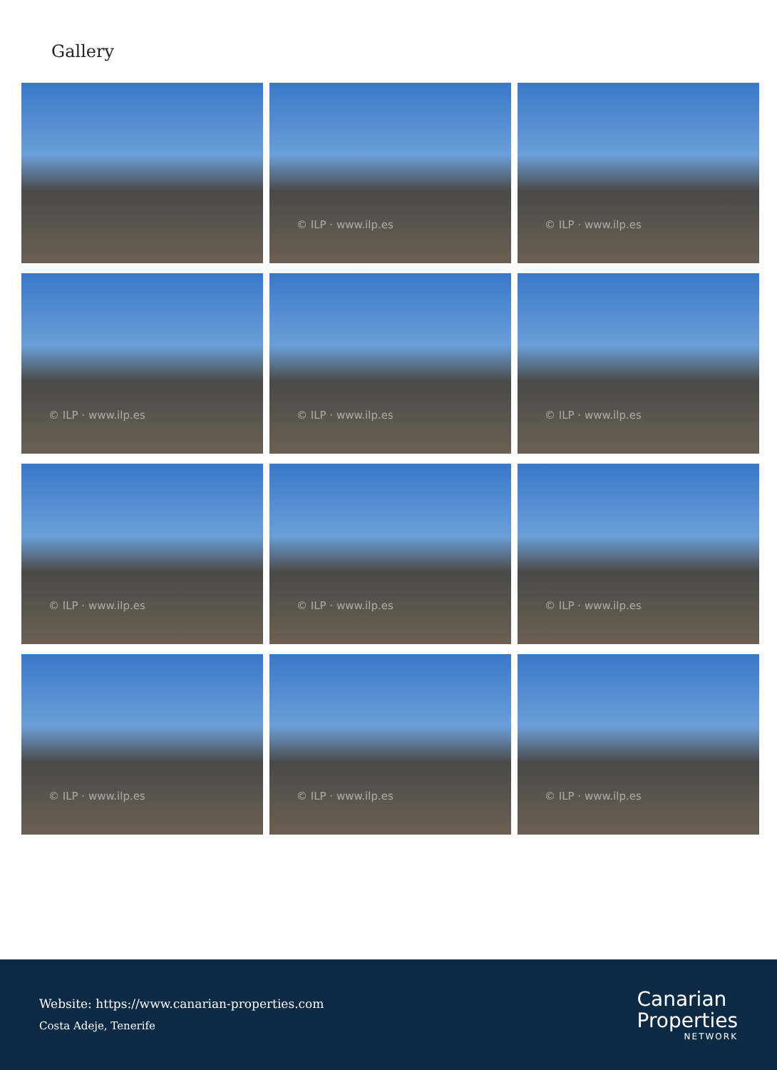Gallery
© ILP · www.ilp.es
© ILP · www.ilp.es
© ILP · www.ilp.es
© ILP · www.ilp.es
© ILP · www.ilp.es
© ILP · www.ilp.es
© ILP · www.ilp.es
© ILP · www.ilp.es
© ILP · www.ilp.es
© ILP · www.ilp.es
© ILP · www.ilp.es
Website: https://www.canarian-properties.com
Costa Adeje, Tenerife
Canarian
Properties
NETWORK